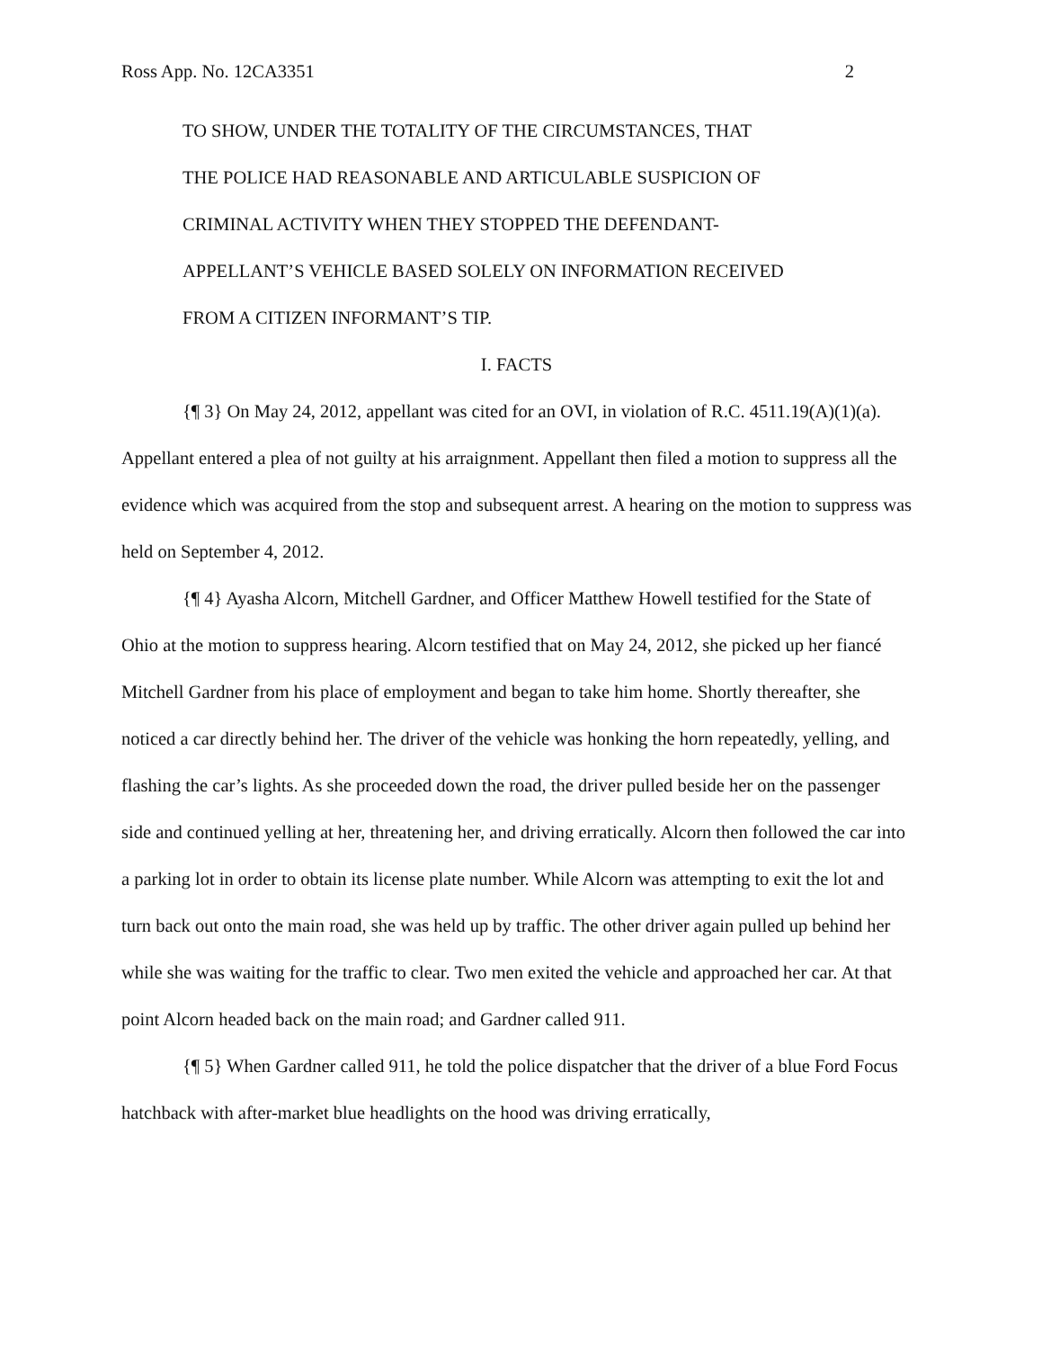Ross App. No. 12CA3351 2
TO SHOW, UNDER THE TOTALITY OF THE CIRCUMSTANCES, THAT
THE POLICE HAD REASONABLE AND ARTICULABLE SUSPICION OF
CRIMINAL ACTIVITY WHEN THEY STOPPED THE DEFENDANT-
APPELLANT’S VEHICLE BASED SOLELY ON INFORMATION RECEIVED
FROM A CITIZEN INFORMANT’S TIP.
I. FACTS
{¶ 3} On May 24, 2012, appellant was cited for an OVI, in violation of R.C. 4511.19(A)(1)(a). Appellant entered a plea of not guilty at his arraignment. Appellant then filed a motion to suppress all the evidence which was acquired from the stop and subsequent arrest. A hearing on the motion to suppress was held on September 4, 2012.
{¶ 4} Ayasha Alcorn, Mitchell Gardner, and Officer Matthew Howell testified for the State of Ohio at the motion to suppress hearing. Alcorn testified that on May 24, 2012, she picked up her fiancé Mitchell Gardner from his place of employment and began to take him home. Shortly thereafter, she noticed a car directly behind her. The driver of the vehicle was honking the horn repeatedly, yelling, and flashing the car’s lights. As she proceeded down the road, the driver pulled beside her on the passenger side and continued yelling at her, threatening her, and driving erratically. Alcorn then followed the car into a parking lot in order to obtain its license plate number. While Alcorn was attempting to exit the lot and turn back out onto the main road, she was held up by traffic. The other driver again pulled up behind her while she was waiting for the traffic to clear. Two men exited the vehicle and approached her car. At that point Alcorn headed back on the main road; and Gardner called 911.
{¶ 5} When Gardner called 911, he told the police dispatcher that the driver of a blue Ford Focus hatchback with after-market blue headlights on the hood was driving erratically,